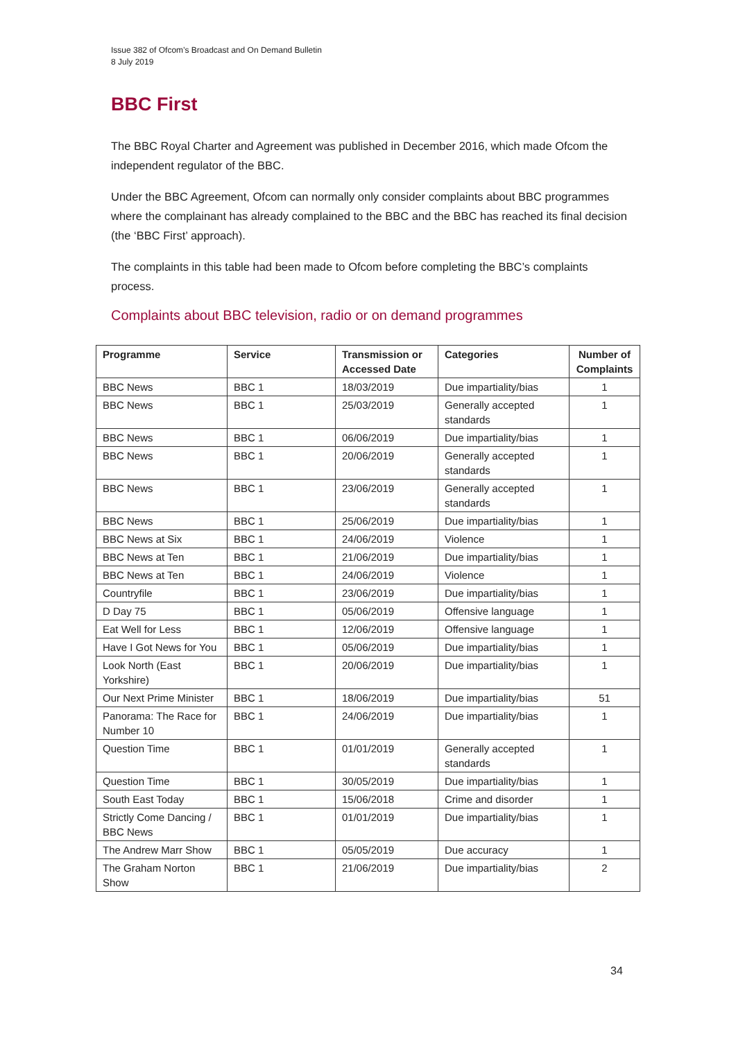Issue 382 of Ofcom’s Broadcast and On Demand Bulletin
8 July 2019
BBC First
The BBC Royal Charter and Agreement was published in December 2016, which made Ofcom the independent regulator of the BBC.
Under the BBC Agreement, Ofcom can normally only consider complaints about BBC programmes where the complainant has already complained to the BBC and the BBC has reached its final decision (the ‘BBC First’ approach).
The complaints in this table had been made to Ofcom before completing the BBC’s complaints process.
Complaints about BBC television, radio or on demand programmes
| Programme | Service | Transmission or Accessed Date | Categories | Number of Complaints |
| --- | --- | --- | --- | --- |
| BBC News | BBC 1 | 18/03/2019 | Due impartiality/bias | 1 |
| BBC News | BBC 1 | 25/03/2019 | Generally accepted standards | 1 |
| BBC News | BBC 1 | 06/06/2019 | Due impartiality/bias | 1 |
| BBC News | BBC 1 | 20/06/2019 | Generally accepted standards | 1 |
| BBC News | BBC 1 | 23/06/2019 | Generally accepted standards | 1 |
| BBC News | BBC 1 | 25/06/2019 | Due impartiality/bias | 1 |
| BBC News at Six | BBC 1 | 24/06/2019 | Violence | 1 |
| BBC News at Ten | BBC 1 | 21/06/2019 | Due impartiality/bias | 1 |
| BBC News at Ten | BBC 1 | 24/06/2019 | Violence | 1 |
| Countryfile | BBC 1 | 23/06/2019 | Due impartiality/bias | 1 |
| D Day 75 | BBC 1 | 05/06/2019 | Offensive language | 1 |
| Eat Well for Less | BBC 1 | 12/06/2019 | Offensive language | 1 |
| Have I Got News for You | BBC 1 | 05/06/2019 | Due impartiality/bias | 1 |
| Look North (East Yorkshire) | BBC 1 | 20/06/2019 | Due impartiality/bias | 1 |
| Our Next Prime Minister | BBC 1 | 18/06/2019 | Due impartiality/bias | 51 |
| Panorama: The Race for Number 10 | BBC 1 | 24/06/2019 | Due impartiality/bias | 1 |
| Question Time | BBC 1 | 01/01/2019 | Generally accepted standards | 1 |
| Question Time | BBC 1 | 30/05/2019 | Due impartiality/bias | 1 |
| South East Today | BBC 1 | 15/06/2018 | Crime and disorder | 1 |
| Strictly Come Dancing / BBC News | BBC 1 | 01/01/2019 | Due impartiality/bias | 1 |
| The Andrew Marr Show | BBC 1 | 05/05/2019 | Due accuracy | 1 |
| The Graham Norton Show | BBC 1 | 21/06/2019 | Due impartiality/bias | 2 |
34